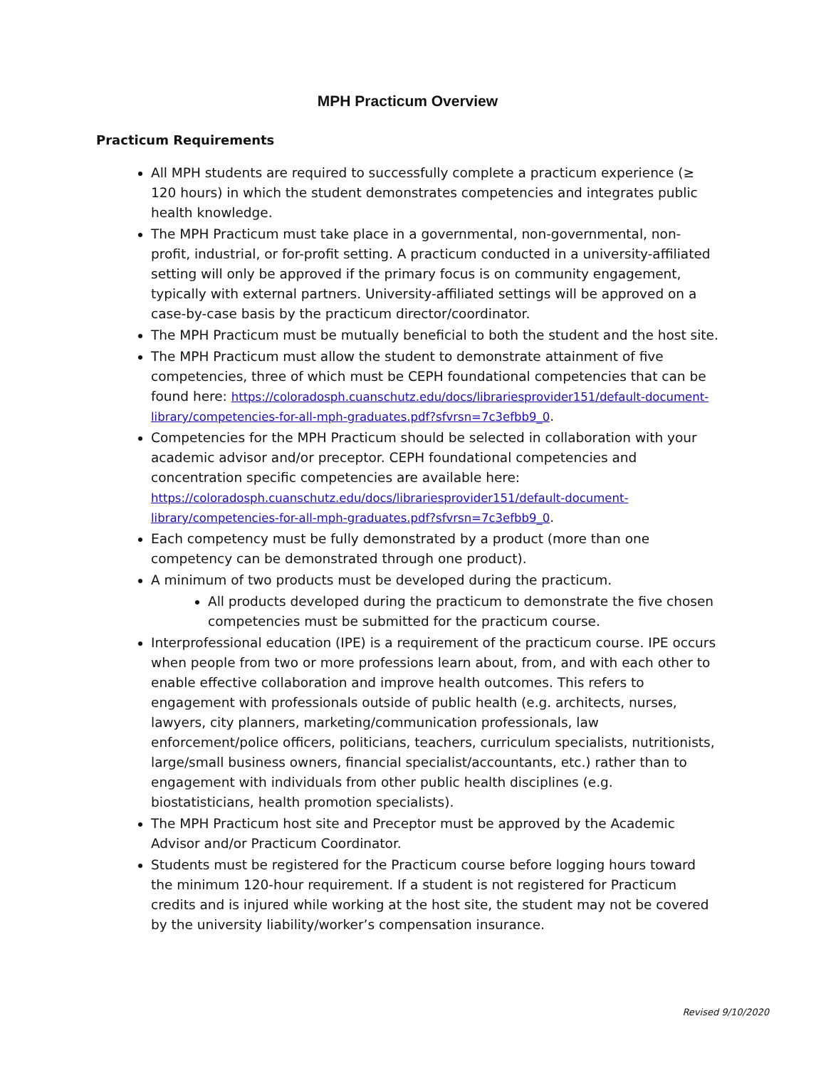MPH Practicum Overview
Practicum Requirements
All MPH students are required to successfully complete a practicum experience (≥ 120 hours) in which the student demonstrates competencies and integrates public health knowledge.
The MPH Practicum must take place in a governmental, non-governmental, non-profit, industrial, or for-profit setting. A practicum conducted in a university-affiliated setting will only be approved if the primary focus is on community engagement, typically with external partners. University-affiliated settings will be approved on a case-by-case basis by the practicum director/coordinator.
The MPH Practicum must be mutually beneficial to both the student and the host site.
The MPH Practicum must allow the student to demonstrate attainment of five competencies, three of which must be CEPH foundational competencies that can be found here: https://coloradosph.cuanschutz.edu/docs/librariesprovider151/default-document-library/competencies-for-all-mph-graduates.pdf?sfvrsn=7c3efbb9_0.
Competencies for the MPH Practicum should be selected in collaboration with your academic advisor and/or preceptor. CEPH foundational competencies and concentration specific competencies are available here: https://coloradosph.cuanschutz.edu/docs/librariesprovider151/default-document-library/competencies-for-all-mph-graduates.pdf?sfvrsn=7c3efbb9_0.
Each competency must be fully demonstrated by a product (more than one competency can be demonstrated through one product).
A minimum of two products must be developed during the practicum.
All products developed during the practicum to demonstrate the five chosen competencies must be submitted for the practicum course.
Interprofessional education (IPE) is a requirement of the practicum course. IPE occurs when people from two or more professions learn about, from, and with each other to enable effective collaboration and improve health outcomes. This refers to engagement with professionals outside of public health (e.g. architects, nurses, lawyers, city planners, marketing/communication professionals, law enforcement/police officers, politicians, teachers, curriculum specialists, nutritionists, large/small business owners, financial specialist/accountants, etc.) rather than to engagement with individuals from other public health disciplines (e.g. biostatisticians, health promotion specialists).
The MPH Practicum host site and Preceptor must be approved by the Academic Advisor and/or Practicum Coordinator.
Students must be registered for the Practicum course before logging hours toward the minimum 120-hour requirement. If a student is not registered for Practicum credits and is injured while working at the host site, the student may not be covered by the university liability/worker’s compensation insurance.
Revised 9/10/2020